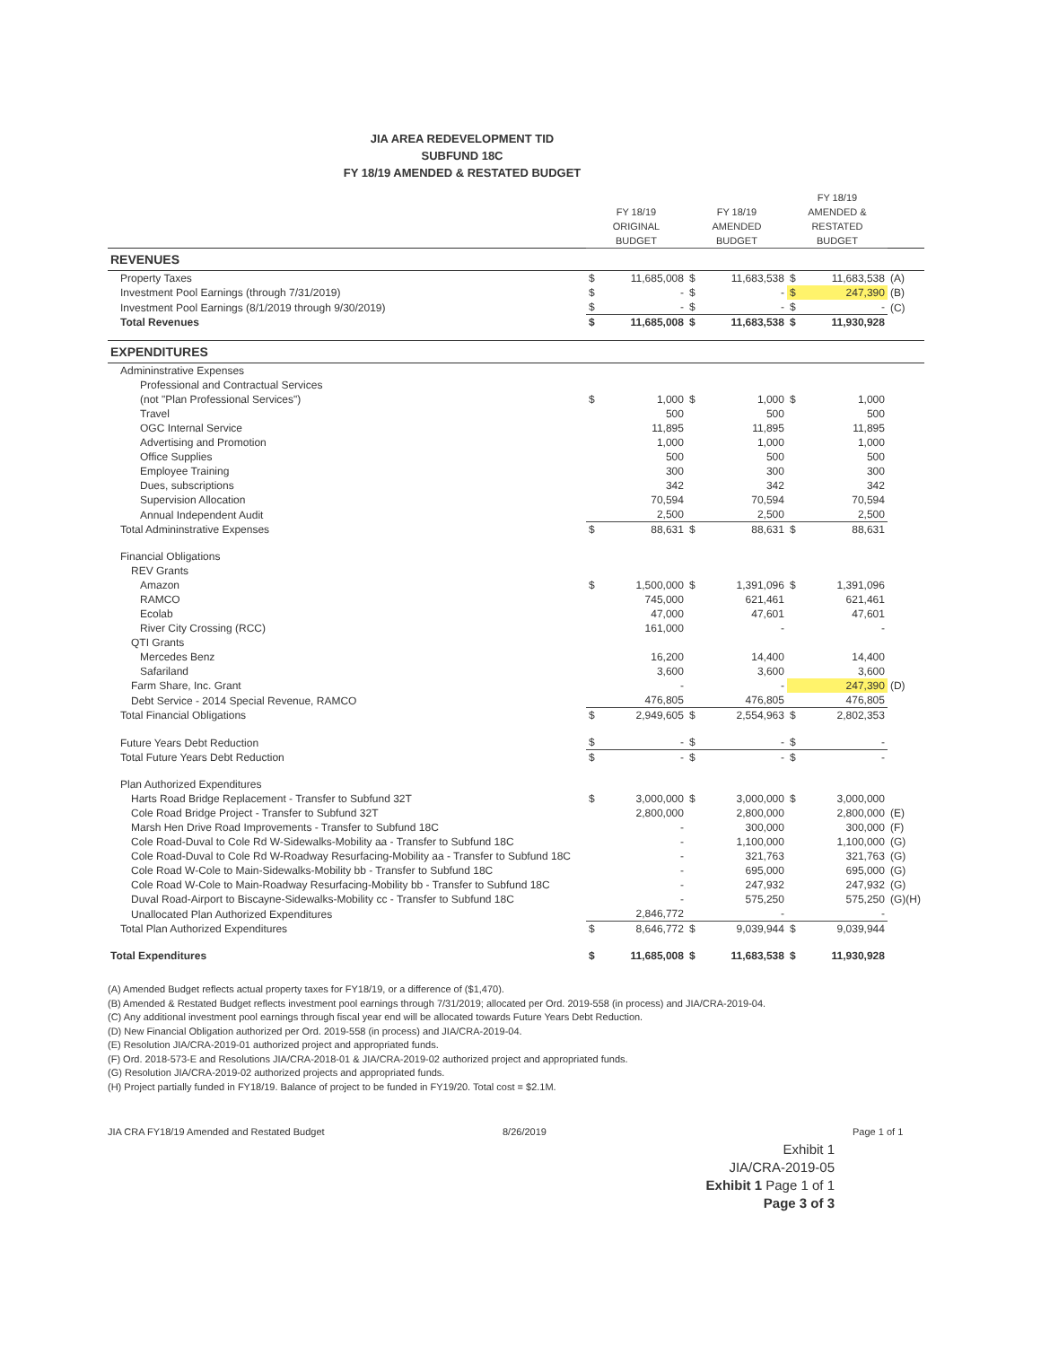JIA AREA REDEVELOPMENT TID
SUBFUND 18C
FY 18/19 AMENDED & RESTATED BUDGET
| | FY 18/19 ORIGINAL BUDGET | | FY 18/19 AMENDED BUDGET | | FY 18/19 AMENDED & RESTATED BUDGET | | |
| REVENUES | | | | | | | |
| Property Taxes | $ | 11,685,008 | $ | 11,683,538 | $ | 11,683,538 | (A) |
| Investment Pool Earnings (through 7/31/2019) | $ | - | $ | - | $ | 247,390 | (B) |
| Investment Pool Earnings (8/1/2019 through 9/30/2019) | $ | - | $ | - | $ | - | (C) |
| Total Revenues | $ | 11,685,008 | $ | 11,683,538 | $ | 11,930,928 | |
| EXPENDITURES | | | | | | | |
| Admininstrative Expenses | | | | | | | |
| Professional and Contractual Services | | | | | | | |
| (not "Plan Professional Services") | $ | 1,000 | $ | 1,000 | $ | 1,000 | |
| Travel | | 500 | | 500 | | 500 | |
| OGC Internal Service | | 11,895 | | 11,895 | | 11,895 | |
| Advertising and Promotion | | 1,000 | | 1,000 | | 1,000 | |
| Office Supplies | | 500 | | 500 | | 500 | |
| Employee Training | | 300 | | 300 | | 300 | |
| Dues, subscriptions | | 342 | | 342 | | 342 | |
| Supervision Allocation | | 70,594 | | 70,594 | | 70,594 | |
| Annual Independent Audit | | 2,500 | | 2,500 | | 2,500 | |
| Total Admininstrative Expenses | $ | 88,631 | $ | 88,631 | $ | 88,631 | |
| Financial Obligations | | | | | | | |
| REV Grants | | | | | | | |
| Amazon | $ | 1,500,000 | $ | 1,391,096 | $ | 1,391,096 | |
| RAMCO | | 745,000 | | 621,461 | | 621,461 | |
| Ecolab | | 47,000 | | 47,601 | | 47,601 | |
| River City Crossing (RCC) | | 161,000 | | - | | - | |
| QTI Grants | | | | | | | |
| Mercedes Benz | | 16,200 | | 14,400 | | 14,400 | |
| Safariland | | 3,600 | | 3,600 | | 3,600 | |
| Farm Share, Inc. Grant | | - | | - | | 247,390 | (D) |
| Debt Service - 2014 Special Revenue, RAMCO | | 476,805 | | 476,805 | | 476,805 | |
| Total Financial Obligations | $ | 2,949,605 | $ | 2,554,963 | $ | 2,802,353 | |
| Future Years Debt Reduction | $ | - | $ | - | $ | - | |
| Total Future Years Debt Reduction | $ | - | $ | - | $ | - | |
| Plan Authorized Expenditures | | | | | | | |
| Harts Road Bridge Replacement - Transfer to Subfund 32T | $ | 3,000,000 | $ | 3,000,000 | $ | 3,000,000 | |
| Cole Road Bridge Project - Transfer to Subfund 32T | | 2,800,000 | | 2,800,000 | | 2,800,000 | (E) |
| Marsh Hen Drive Road Improvements - Transfer to Subfund 18C | | - | | 300,000 | | 300,000 | (F) |
| Cole Road-Duval to Cole Rd W-Sidewalks-Mobility aa - Transfer to Subfund 18C | | - | | 1,100,000 | | 1,100,000 | (G) |
| Cole Road-Duval to Cole Rd W-Roadway Resurfacing-Mobility aa - Transfer to Subfund 18C | | - | | 321,763 | | 321,763 | (G) |
| Cole Road W-Cole to Main-Sidewalks-Mobility bb - Transfer to Subfund 18C | | - | | 695,000 | | 695,000 | (G) |
| Cole Road W-Cole to Main-Roadway Resurfacing-Mobility bb - Transfer to Subfund 18C | | - | | 247,932 | | 247,932 | (G) |
| Duval Road-Airport to Biscayne-Sidewalks-Mobility cc - Transfer to Subfund 18C | | - | | 575,250 | | 575,250 | (G)(H) |
| Unallocated Plan Authorized Expenditures | | 2,846,772 | | - | | - | |
| Total Plan Authorized Expenditures | $ | 8,646,772 | $ | 9,039,944 | $ | 9,039,944 | |
| Total Expenditures | $ | 11,685,008 | $ | 11,683,538 | $ | 11,930,928 | |
(A) Amended Budget reflects actual property taxes for FY18/19, or a difference of ($1,470).
(B) Amended & Restated Budget reflects investment pool earnings through 7/31/2019; allocated per Ord. 2019-558 (in process) and JIA/CRA-2019-04.
(C) Any additional investment pool earnings through fiscal year end will be allocated towards Future Years Debt Reduction.
(D) New Financial Obligation authorized per Ord. 2019-558 (in process) and JIA/CRA-2019-04.
(E) Resolution JIA/CRA-2019-01 authorized project and appropriated funds.
(F) Ord. 2018-573-E and Resolutions JIA/CRA-2018-01 & JIA/CRA-2019-02 authorized project and appropriated funds.
(G) Resolution JIA/CRA-2019-02 authorized projects and appropriated funds.
(H) Project partially funded in FY18/19. Balance of project to be funded in FY19/20. Total cost = $2.1M.
JIA CRA FY18/19 Amended and Restated Budget 8/26/2019 Page 1 of 1
Exhibit 1
JIA/CRA-2019-05
Exhibit 1 Page 1 of 1
Page 3 of 3